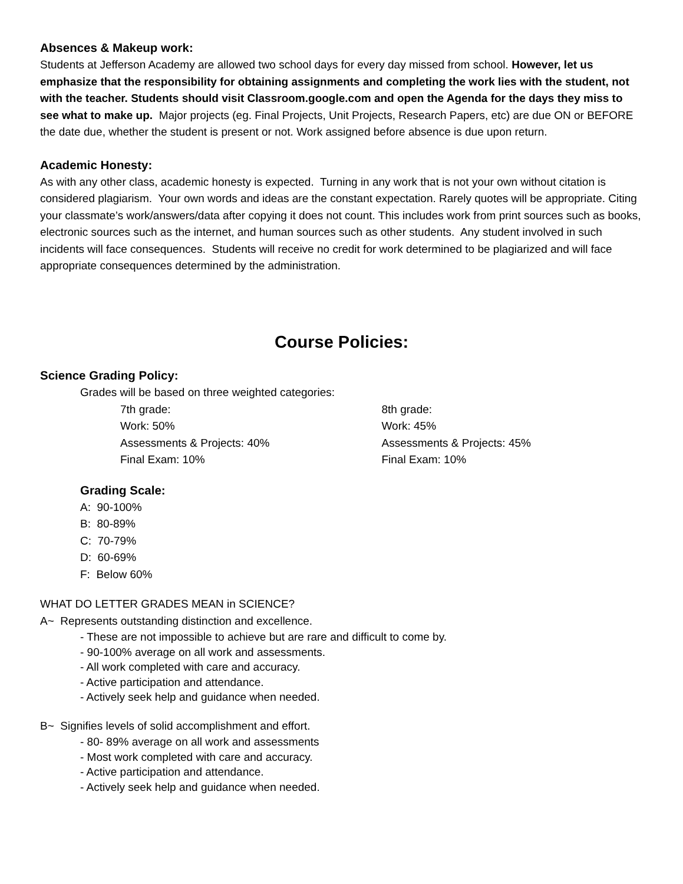Absences & Makeup work:
Students at Jefferson Academy are allowed two school days for every day missed from school. However, let us emphasize that the responsibility for obtaining assignments and completing the work lies with the student, not with the teacher. Students should visit Classroom.google.com and open the Agenda for the days they miss to see what to make up. Major projects (eg. Final Projects, Unit Projects, Research Papers, etc) are due ON or BEFORE the date due, whether the student is present or not. Work assigned before absence is due upon return.
Academic Honesty:
As with any other class, academic honesty is expected. Turning in any work that is not your own without citation is considered plagiarism. Your own words and ideas are the constant expectation. Rarely quotes will be appropriate. Citing your classmate’s work/answers/data after copying it does not count. This includes work from print sources such as books, electronic sources such as the internet, and human sources such as other students. Any student involved in such incidents will face consequences. Students will receive no credit for work determined to be plagiarized and will face appropriate consequences determined by the administration.
Course Policies:
Science Grading Policy:
Grades will be based on three weighted categories:
7th grade:
Work: 50%
Assessments & Projects: 40%
Final Exam: 10%
8th grade:
Work: 45%
Assessments & Projects: 45%
Final Exam: 10%
Grading Scale:
A: 90-100%
B: 80-89%
C: 70-79%
D: 60-69%
F: Below 60%
WHAT DO LETTER GRADES MEAN in SCIENCE?
A~ Represents outstanding distinction and excellence.
- These are not impossible to achieve but are rare and difficult to come by.
- 90-100% average on all work and assessments.
- All work completed with care and accuracy.
- Active participation and attendance.
- Actively seek help and guidance when needed.
B~ Signifies levels of solid accomplishment and effort.
- 80- 89% average on all work and assessments
- Most work completed with care and accuracy.
- Active participation and attendance.
- Actively seek help and guidance when needed.